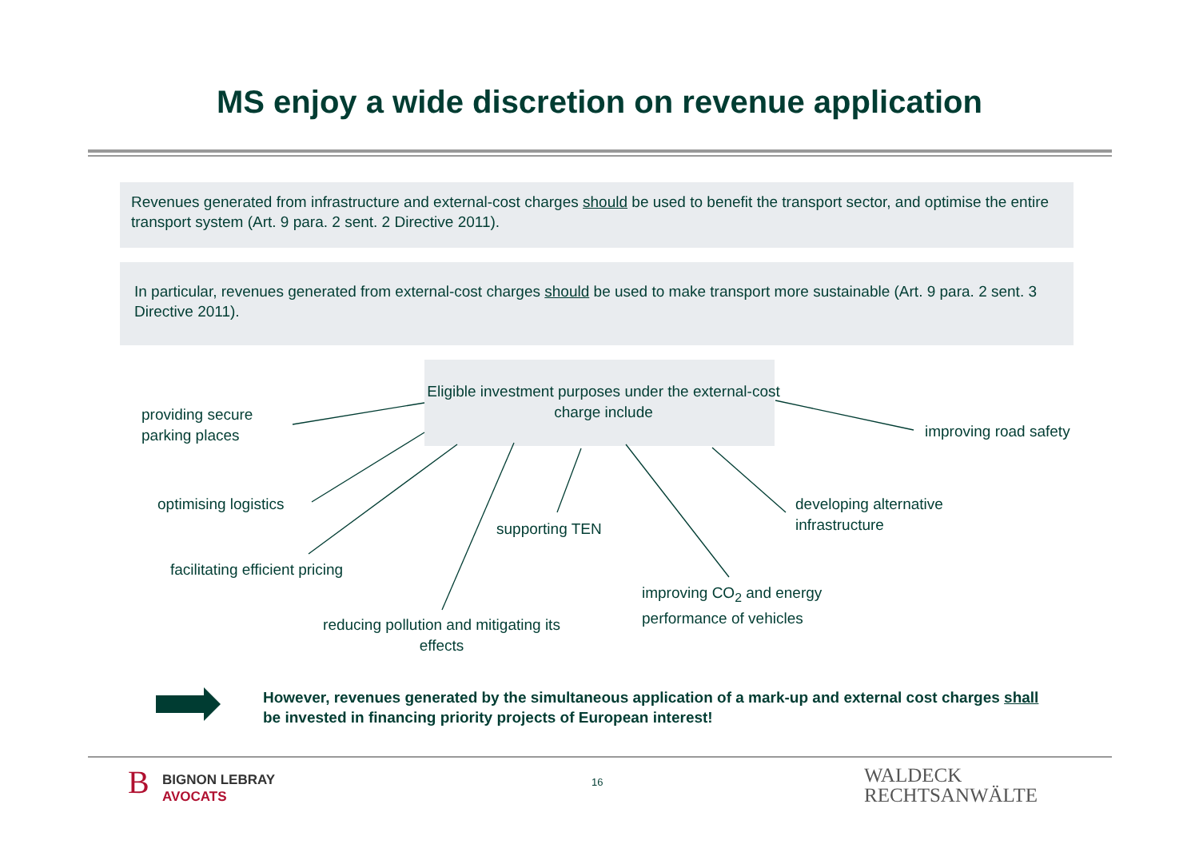MS enjoy a wide discretion on revenue application
Revenues generated from infrastructure and external-cost charges should be used to benefit the transport sector, and optimise the entire transport system (Art. 9 para. 2 sent. 2 Directive 2011).
In particular, revenues generated from external-cost charges should be used to make transport more sustainable (Art. 9 para. 2 sent. 3 Directive 2011).
Eligible investment purposes under the external-cost charge include
providing secure
parking places
improving road safety
optimising logistics
developing alternative
infrastructure
supporting TEN
facilitating efficient pricing
improving CO<sub>2</sub> and energy
performance of vehicles
reducing pollution and mitigating its effects
However, revenues generated by the simultaneous application of a mark-up and external cost charges shall be invested in financing priority projects of European interest!
B
BIGNON LEBRAY
AVOCATS
16
WALDECK
RECHTSANWÄLTE